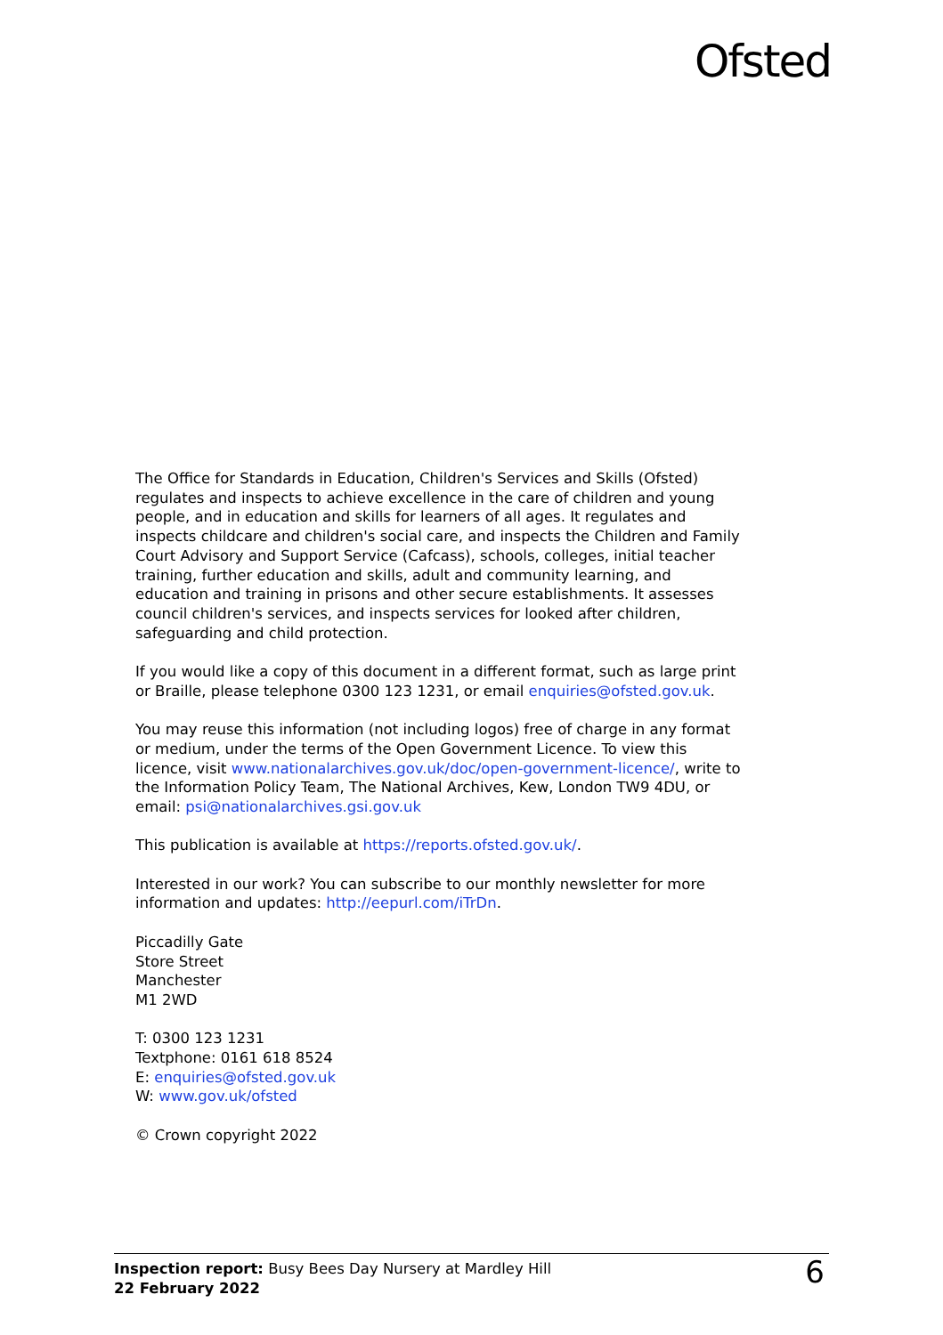Ofsted
The Office for Standards in Education, Children's Services and Skills (Ofsted) regulates and inspects to achieve excellence in the care of children and young people, and in education and skills for learners of all ages. It regulates and inspects childcare and children's social care, and inspects the Children and Family Court Advisory and Support Service (Cafcass), schools, colleges, initial teacher training, further education and skills, adult and community learning, and education and training in prisons and other secure establishments. It assesses council children's services, and inspects services for looked after children, safeguarding and child protection.
If you would like a copy of this document in a different format, such as large print or Braille, please telephone 0300 123 1231, or email enquiries@ofsted.gov.uk.
You may reuse this information (not including logos) free of charge in any format or medium, under the terms of the Open Government Licence. To view this licence, visit www.nationalarchives.gov.uk/doc/open-government-licence/, write to the Information Policy Team, The National Archives, Kew, London TW9 4DU, or email: psi@nationalarchives.gsi.gov.uk
This publication is available at https://reports.ofsted.gov.uk/.
Interested in our work? You can subscribe to our monthly newsletter for more information and updates: http://eepurl.com/iTrDn.
Piccadilly Gate
Store Street
Manchester
M1 2WD
T: 0300 123 1231
Textphone: 0161 618 8524
E: enquiries@ofsted.gov.uk
W: www.gov.uk/ofsted
© Crown copyright 2022
Inspection report: Busy Bees Day Nursery at Mardley Hill
22 February 2022
6